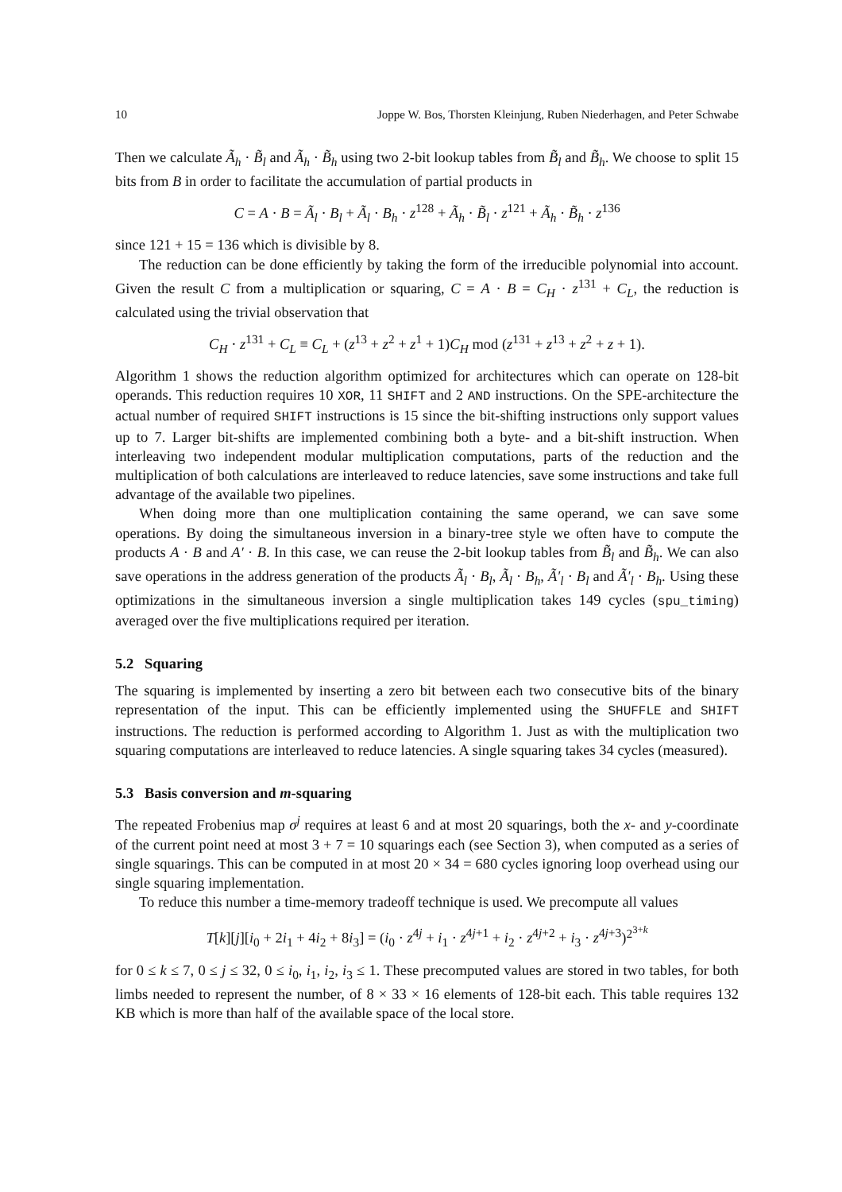10 Joppe W. Bos, Thorsten Kleinjung, Ruben Niederhagen, and Peter Schwabe
Then we calculate Ã<sub>h</sub> · B̃<sub>l</sub> and Ã<sub>h</sub> · B̃<sub>h</sub> using two 2-bit lookup tables from B̃<sub>l</sub> and B̃<sub>h</sub>. We choose to split 15 bits from B in order to facilitate the accumulation of partial products in
C = A · B = Ã<sub>l</sub> · B<sub>l</sub> + Ã<sub>l</sub> · B<sub>h</sub> · z<sup>128</sup> + Ã<sub>h</sub> · B̃<sub>l</sub> · z<sup>121</sup> + Ã<sub>h</sub> · B̃<sub>h</sub> · z<sup>136</sup>
since 121 + 15 = 136 which is divisible by 8.
The reduction can be done efficiently by taking the form of the irreducible polynomial into account. Given the result C from a multiplication or squaring, C = A · B = C<sub>H</sub> · z<sup>131</sup> + C<sub>L</sub>, the reduction is calculated using the trivial observation that
C<sub>H</sub> · z<sup>131</sup> + C<sub>L</sub> ≡ C<sub>L</sub> + (z<sup>13</sup> + z<sup>2</sup> + z<sup>1</sup> + 1)C<sub>H</sub> mod (z<sup>131</sup> + z<sup>13</sup> + z<sup>2</sup> + z + 1).
Algorithm 1 shows the reduction algorithm optimized for architectures which can operate on 128-bit operands. This reduction requires 10 XOR, 11 SHIFT and 2 AND instructions. On the SPE-architecture the actual number of required SHIFT instructions is 15 since the bit-shifting instructions only support values up to 7. Larger bit-shifts are implemented combining both a byte- and a bit-shift instruction. When interleaving two independent modular multiplication computations, parts of the reduction and the multiplication of both calculations are interleaved to reduce latencies, save some instructions and take full advantage of the available two pipelines.
When doing more than one multiplication containing the same operand, we can save some operations. By doing the simultaneous inversion in a binary-tree style we often have to compute the products A · B and A′ · B. In this case, we can reuse the 2-bit lookup tables from B̃<sub>l</sub> and B̃<sub>h</sub>. We can also save operations in the address generation of the products Ã<sub>l</sub> · B<sub>l</sub>, Ã<sub>l</sub> · B<sub>h</sub>, Ã′<sub>l</sub> · B<sub>l</sub> and Ã′<sub>l</sub> · B<sub>h</sub>. Using these optimizations in the simultaneous inversion a single multiplication takes 149 cycles (spu_timing) averaged over the five multiplications required per iteration.
5.2 Squaring
The squaring is implemented by inserting a zero bit between each two consecutive bits of the binary representation of the input. This can be efficiently implemented using the SHUFFLE and SHIFT instructions. The reduction is performed according to Algorithm 1. Just as with the multiplication two squaring computations are interleaved to reduce latencies. A single squaring takes 34 cycles (measured).
5.3 Basis conversion and m-squaring
The repeated Frobenius map σ<sup>j</sup> requires at least 6 and at most 20 squarings, both the x- and y-coordinate of the current point need at most 3 + 7 = 10 squarings each (see Section 3), when computed as a series of single squarings. This can be computed in at most 20 × 34 = 680 cycles ignoring loop overhead using our single squaring implementation.
To reduce this number a time-memory tradeoff technique is used. We precompute all values
T[k][j][i<sub>0</sub> + 2i<sub>1</sub> + 4i<sub>2</sub> + 8i<sub>3</sub>] = (i<sub>0</sub> · z<sup>4j</sup> + i<sub>1</sub> · z<sup>4j+1</sup> + i<sub>2</sub> · z<sup>4j+2</sup> + i<sub>3</sub> · z<sup>4j+3</sup>)<sup>2<sup>3+k</sup></sup>
for 0 ≤ k ≤ 7, 0 ≤ j ≤ 32, 0 ≤ i<sub>0</sub>, i<sub>1</sub>, i<sub>2</sub>, i<sub>3</sub> ≤ 1. These precomputed values are stored in two tables, for both limbs needed to represent the number, of 8 × 33 × 16 elements of 128-bit each. This table requires 132 KB which is more than half of the available space of the local store.